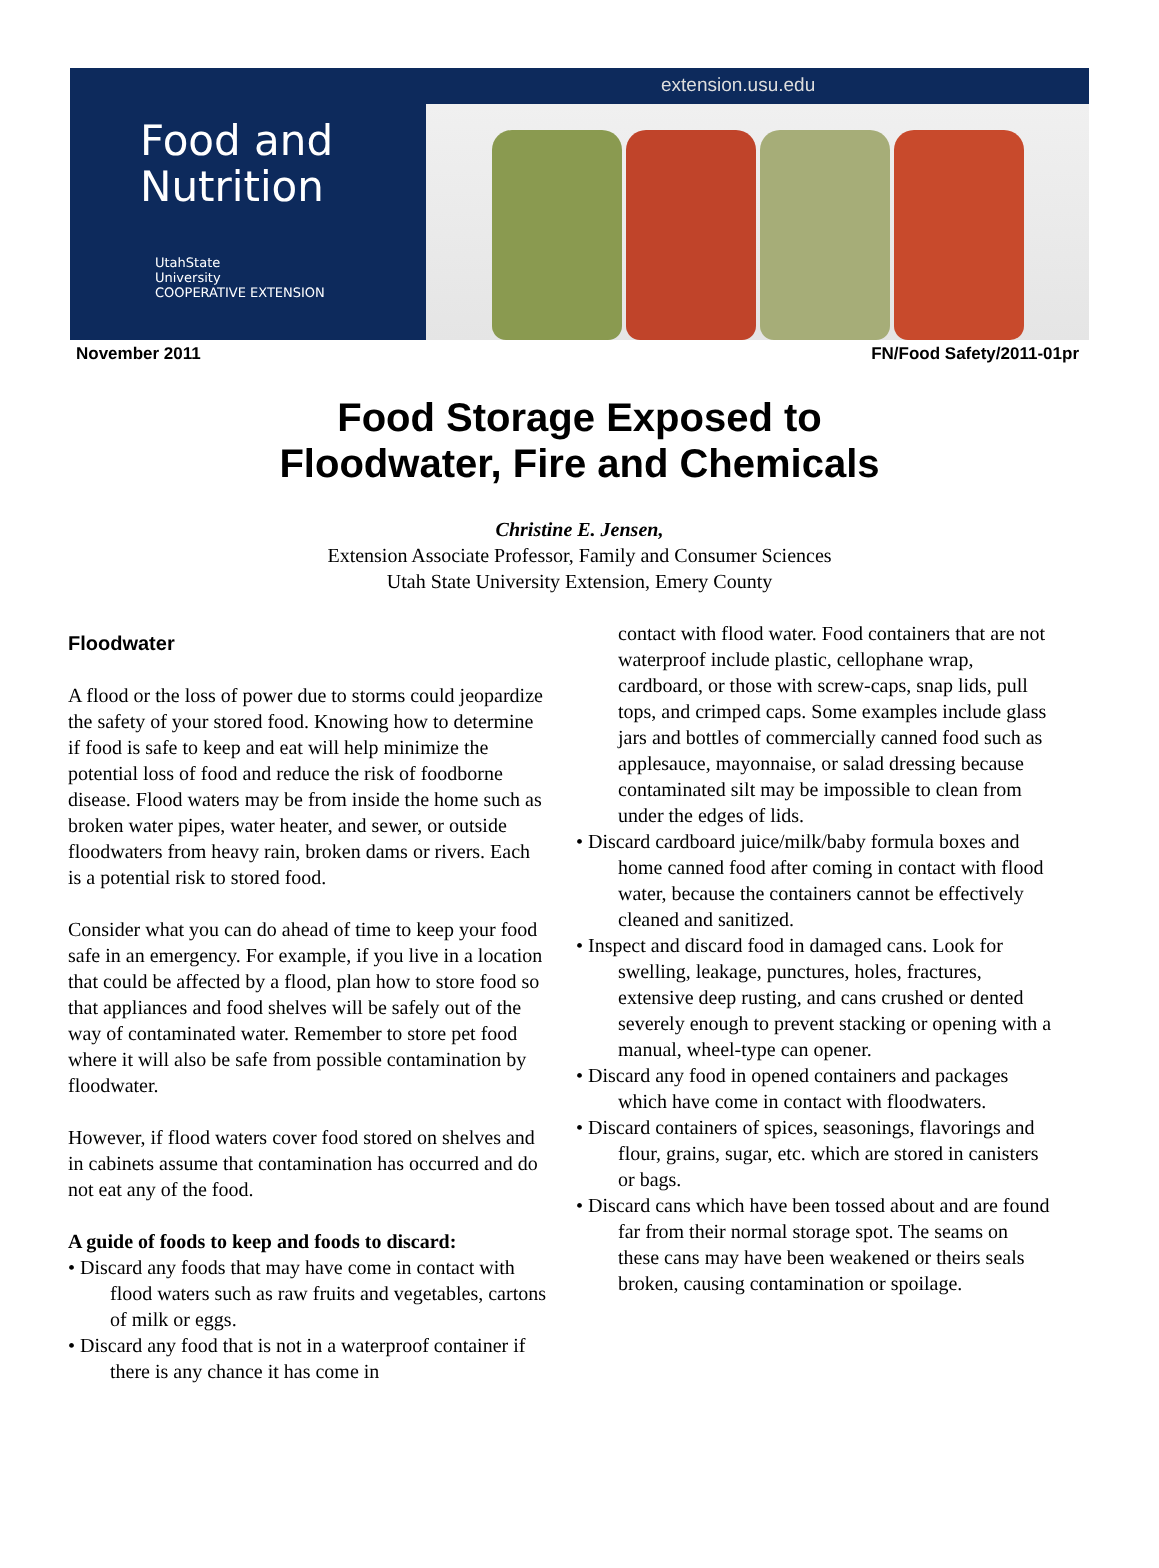Food and
Nutrition
UtahState
University
COOPERATIVE EXTENSION
extension.usu.edu
November 2011 FN/Food Safety/2011-01pr
Food Storage Exposed to
Floodwater, Fire and Chemicals
Christine E. Jensen,
Extension Associate Professor, Family and Consumer Sciences
Utah State University Extension, Emery County
Floodwater
A flood or the loss of power due to storms could jeopardize the safety of your stored food. Knowing how to determine if food is safe to keep and eat will help minimize the potential loss of food and reduce the risk of foodborne disease. Flood waters may be from inside the home such as broken water pipes, water heater, and sewer, or outside floodwaters from heavy rain, broken dams or rivers. Each is a potential risk to stored food.
Consider what you can do ahead of time to keep your food safe in an emergency. For example, if you live in a location that could be affected by a flood, plan how to store food so that appliances and food shelves will be safely out of the way of contaminated water. Remember to store pet food where it will also be safe from possible contamination by floodwater.
However, if flood waters cover food stored on shelves and in cabinets assume that contamination has occurred and do not eat any of the food.
A guide of foods to keep and foods to discard:
• Discard any foods that may have come in contact with flood waters such as raw fruits and vegetables, cartons of milk or eggs.
• Discard any food that is not in a waterproof container if there is any chance it has come in
contact with flood water. Food containers that are not waterproof include plastic, cellophane wrap, cardboard, or those with screw-caps, snap lids, pull tops, and crimped caps. Some examples include glass jars and bottles of commercially canned food such as applesauce, mayonnaise, or salad dressing because contaminated silt may be impossible to clean from under the edges of lids.
• Discard cardboard juice/milk/baby formula boxes and home canned food after coming in contact with flood water, because the containers cannot be effectively cleaned and sanitized.
• Inspect and discard food in damaged cans. Look for swelling, leakage, punctures, holes, fractures, extensive deep rusting, and cans crushed or dented severely enough to prevent stacking or opening with a manual, wheel-type can opener.
• Discard any food in opened containers and packages which have come in contact with floodwaters.
• Discard containers of spices, seasonings, flavorings and flour, grains, sugar, etc. which are stored in canisters or bags.
• Discard cans which have been tossed about and are found far from their normal storage spot. The seams on these cans may have been weakened or theirs seals broken, causing contamination or spoilage.